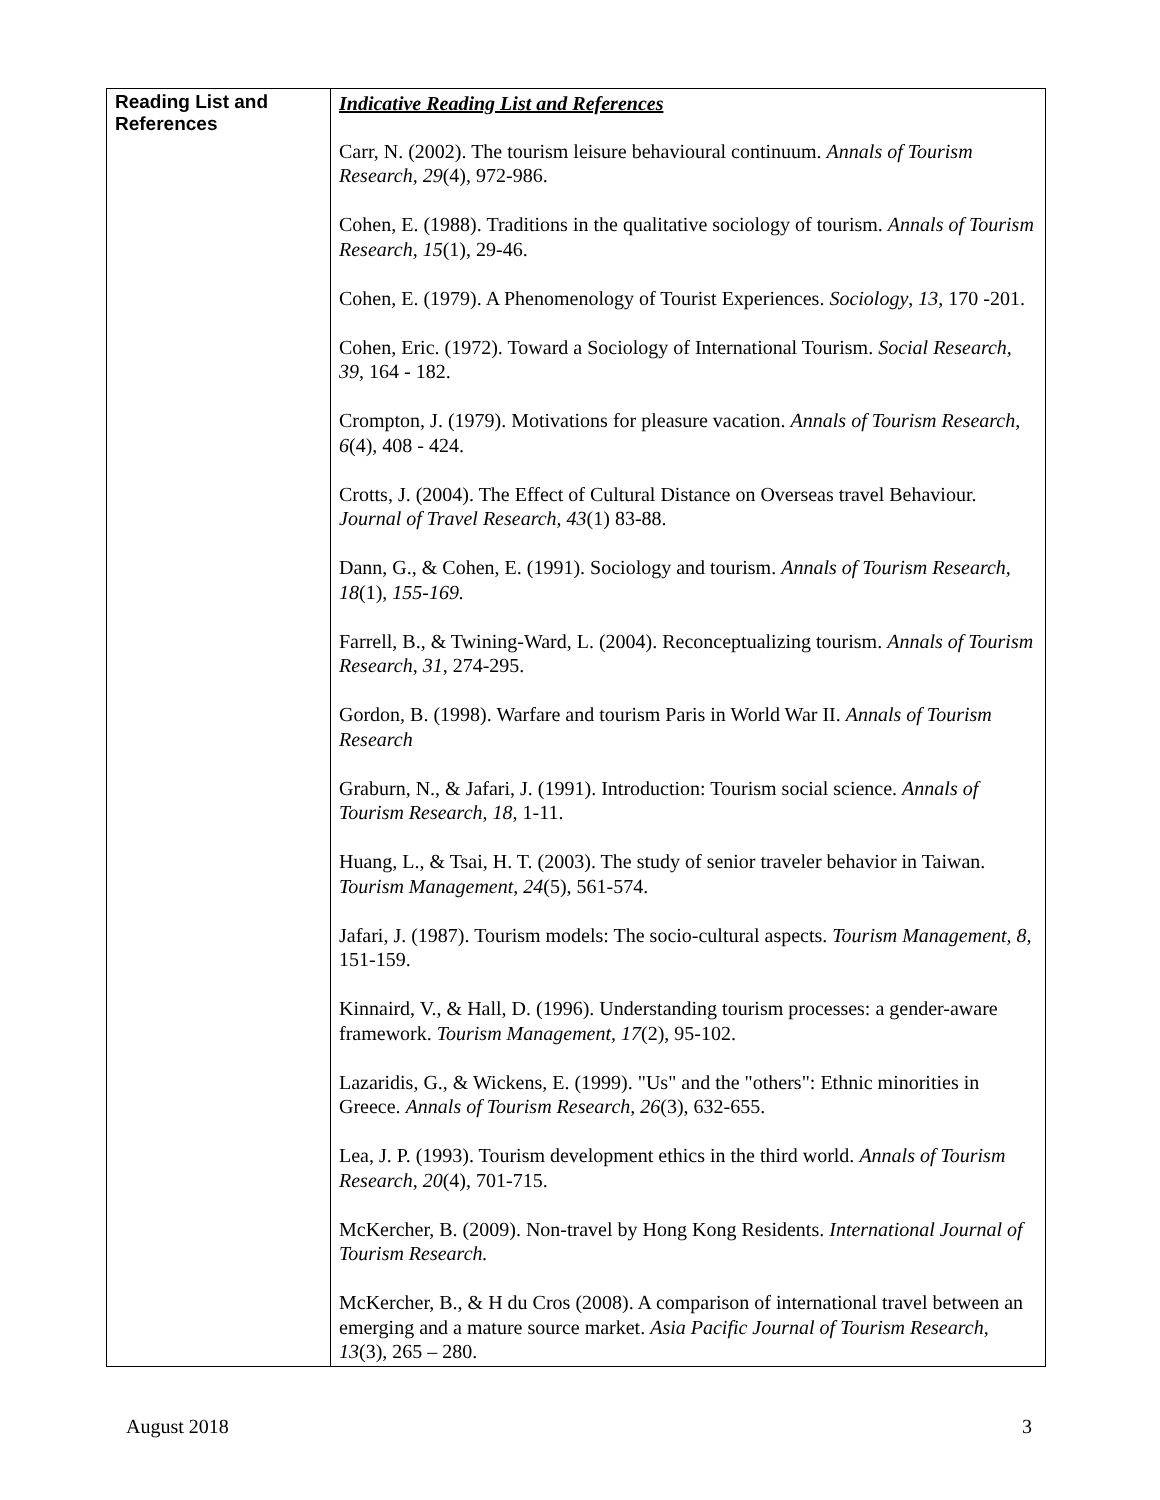| Reading List and References | Indicative Reading List and References Carr, N. (2002). The tourism leisure behavioural continuum. Annals of Tourism Research, 29 (4), 972-986. Cohen, E. (1988). Traditions in the qualitative sociology of tourism. Annals of Tourism Research, 15 (1), 29-46. Cohen, E. (1979). A Phenomenology of Tourist Experiences. Sociology , 13 , 170 -201. Cohen, Eric. (1972). Toward a Sociology of International Tourism. Social Research, 39 , 164 - 182. Crompton, J. (1979). Motivations for pleasure vacation. Annals of Tourism Research, 6 (4), 408 - 424. Crotts, J. (2004). The Effect of Cultural Distance on Overseas travel Behaviour. Journal of Travel Research, 43 (1) 83-88. Dann, G., & Cohen, E. (1991). Sociology and tourism. Annals of Tourism Research, 18 (1), 155-169. Farrell, B., & Twining-Ward, L. (2004). Reconceptualizing tourism. Annals of Tourism Research , 31 , 274-295. Gordon, B. (1998). Warfare and tourism Paris in World War II. Annals of Tourism Research Graburn, N., & Jafari, J. (1991). Introduction: Tourism social science. Annals of Tourism Research , 18 , 1-11. Huang, L., & Tsai, H. T. (2003). The study of senior traveler behavior in Taiwan. Tourism Management, 24 (5), 561-574. Jafari, J. (1987). Tourism models: The socio-cultural aspects. Tourism Management, 8, 151-159. Kinnaird, V., & Hall, D. (1996). Understanding tourism processes: a gender-aware framework. Tourism Management, 17 (2), 95-102. Lazaridis, G., & Wickens, E. (1999). "Us" and the "others": Ethnic minorities in Greece. Annals of Tourism Research, 26 (3), 632-655. Lea, J. P. (1993). Tourism development ethics in the third world. Annals of Tourism Research, 20 (4), 701-715. McKercher, B. (2009). Non-travel by Hong Kong Residents. International Journal of Tourism Research. McKercher, B., & H du Cros (2008). A comparison of international travel between an emerging and a mature source market. Asia Pacific Journal of Tourism Research, 13 (3), 265 – 280. |
August 2018 3